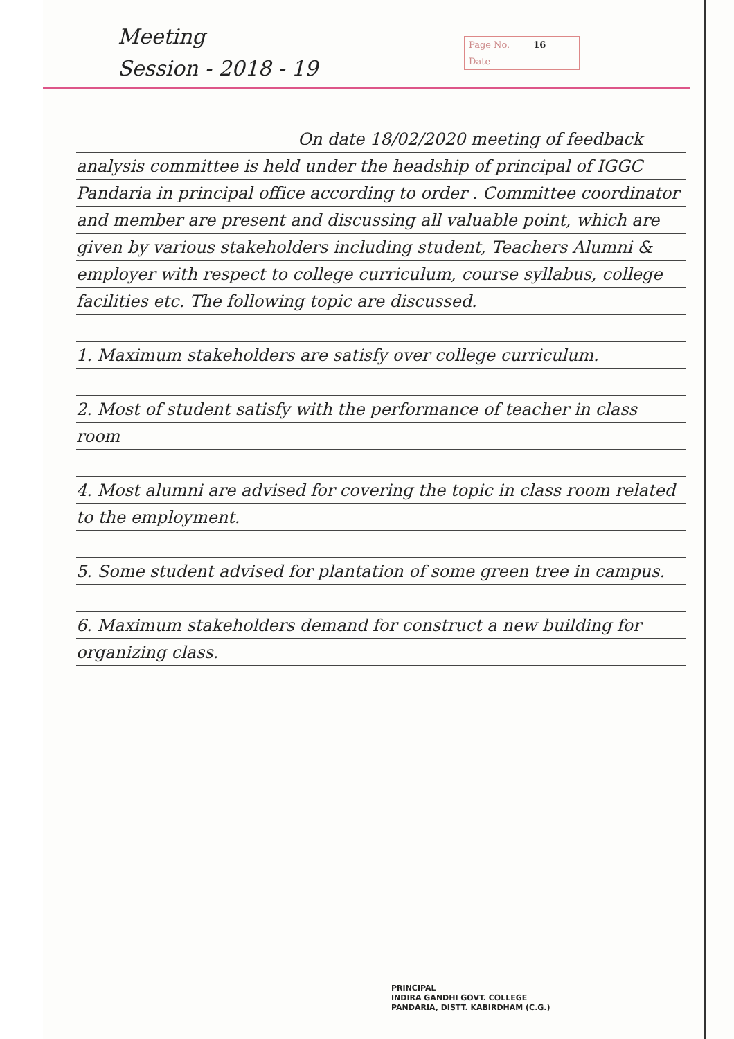Meeting
Session - 2018 - 19
Page No. 16
Date
On date 18/02/2020 meeting of feedback analysis committee is held under the headship of principal of IGGC Pandaria in principal office according to order . Committee coordinator and member are present and discussing all valuable point, which are given by various stakeholders including student, Teachers Alumni & employer with respect to college curriculum, course syllabus, college facilities etc. The following topic are discussed.
1. Maximum stakeholders are satisfy over college curriculum.
2. Most of student satisfy with the performance of teacher in class room
4. Most alumni are advised for covering the topic in class room related to the employment.
5. Some student advised for plantation of some green tree in campus.
6. Maximum stakeholders demand for construct a new building for organizing class.
PRINCIPAL
INDIRA GANDHI GOVT. COLLEGE
PANDARIA, DISTT. KABIRDHAM (C.G.)